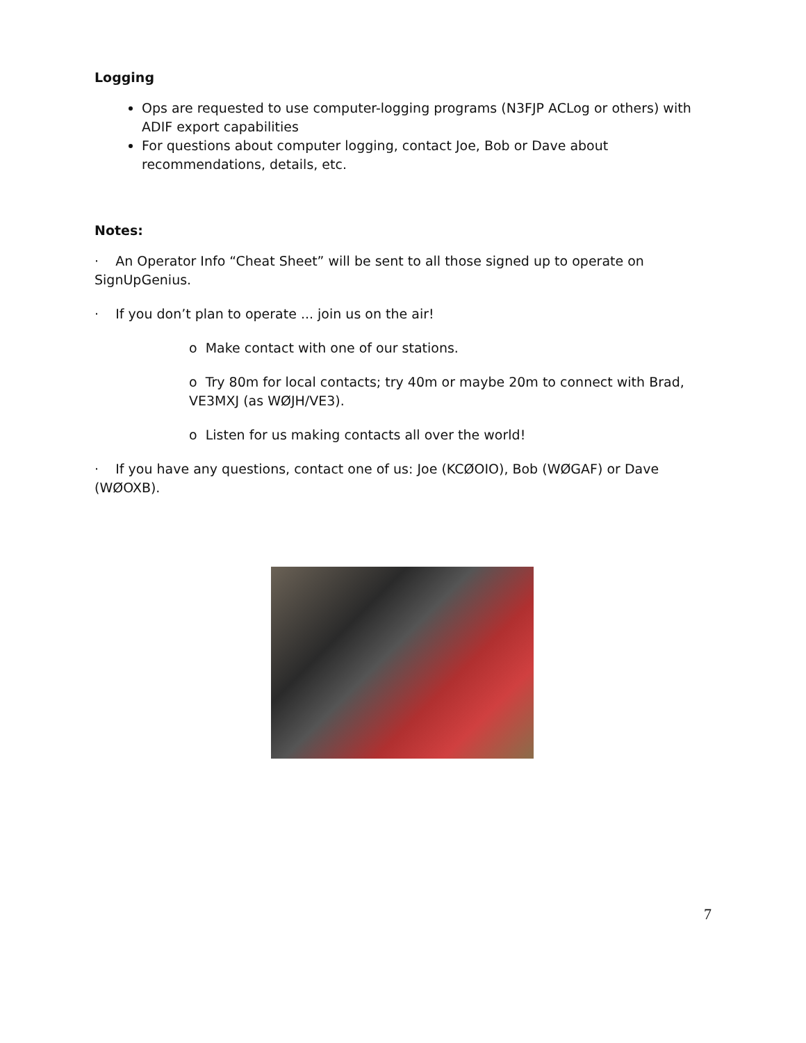Logging
Ops are requested to use computer-logging programs (N3FJP ACLog or others) with ADIF export capabilities
For questions about computer logging, contact Joe, Bob or Dave about recommendations, details, etc.
Notes:
· An Operator Info “Cheat Sheet” will be sent to all those signed up to operate on SignUpGenius.
· If you don’t plan to operate ... join us on the air!
o Make contact with one of our stations.
o Try 80m for local contacts; try 40m or maybe 20m to connect with Brad, VE3MXJ (as WØJH/VE3).
o Listen for us making contacts all over the world!
· If you have any questions, contact one of us: Joe (KCØOIO), Bob (WØGAF) or Dave (WØOXB).
7